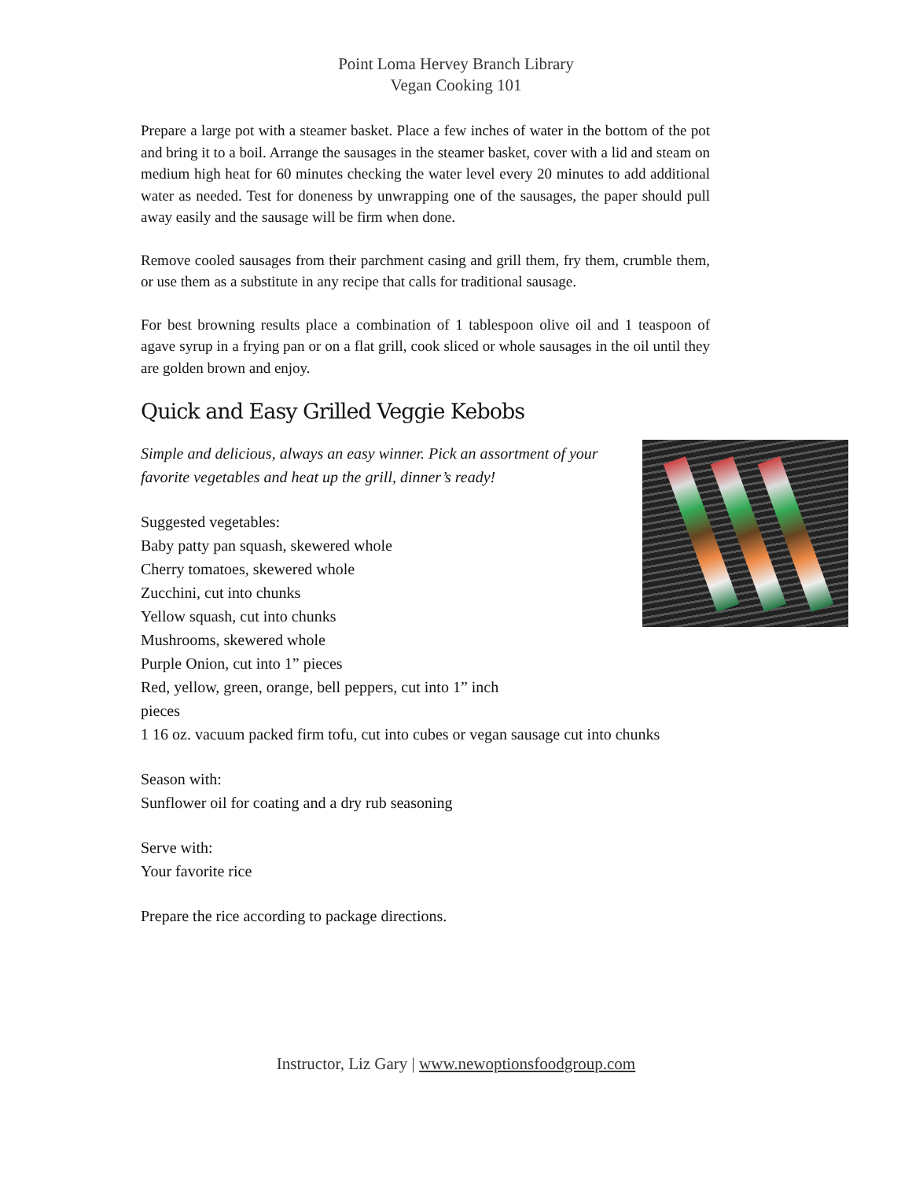Point Loma Hervey Branch Library
Vegan Cooking 101
Prepare a large pot with a steamer basket. Place a few inches of water in the bottom of the pot and bring it to a boil. Arrange the sausages in the steamer basket, cover with a lid and steam on medium high heat for 60 minutes checking the water level every 20 minutes to add additional water as needed. Test for doneness by unwrapping one of the sausages, the paper should pull away easily and the sausage will be firm when done.
Remove cooled sausages from their parchment casing and grill them, fry them, crumble them, or use them as a substitute in any recipe that calls for traditional sausage.
For best browning results place a combination of 1 tablespoon olive oil and 1 teaspoon of agave syrup in a frying pan or on a flat grill, cook sliced or whole sausages in the oil until they are golden brown and enjoy.
Quick and Easy Grilled Veggie Kebobs
Simple and delicious, always an easy winner. Pick an assortment of your favorite vegetables and heat up the grill, dinner’s ready!
Suggested vegetables:
Baby patty pan squash, skewered whole
Cherry tomatoes, skewered whole
Zucchini, cut into chunks
Yellow squash, cut into chunks
Mushrooms, skewered whole
Purple Onion, cut into 1” pieces
Red, yellow, green, orange, bell peppers, cut into 1” inch
pieces
1 16 oz. vacuum packed firm tofu, cut into cubes or vegan sausage cut into chunks
Season with:
Sunflower oil for coating and a dry rub seasoning
Serve with:
Your favorite rice
Prepare the rice according to package directions.
Instructor, Liz Gary | www.newoptionsfoodgroup.com